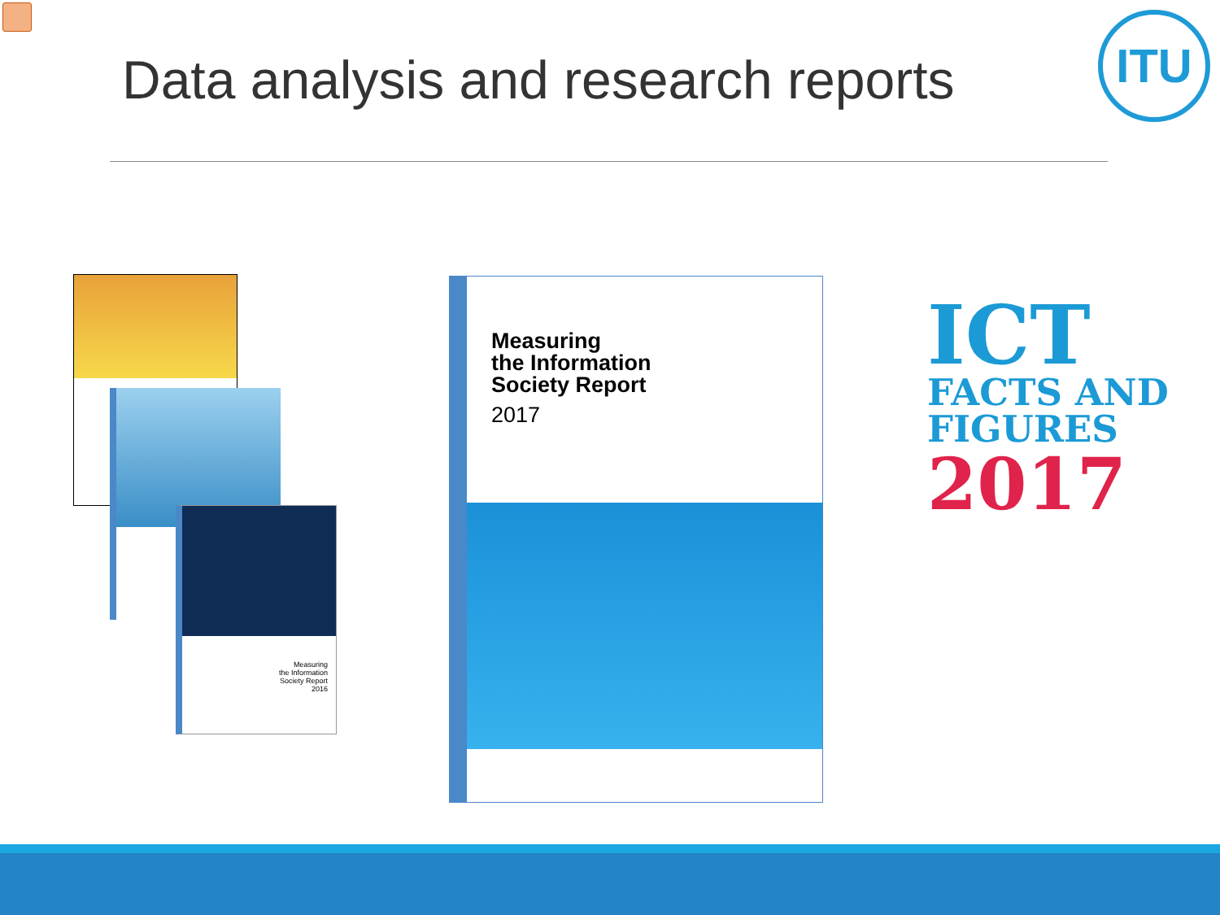Data analysis and research reports
ITU
Measuring
the Information
Society Report
2016
Measuring
the Information
Society Report
2017
ICT
FACTS AND
FIGURES
2017